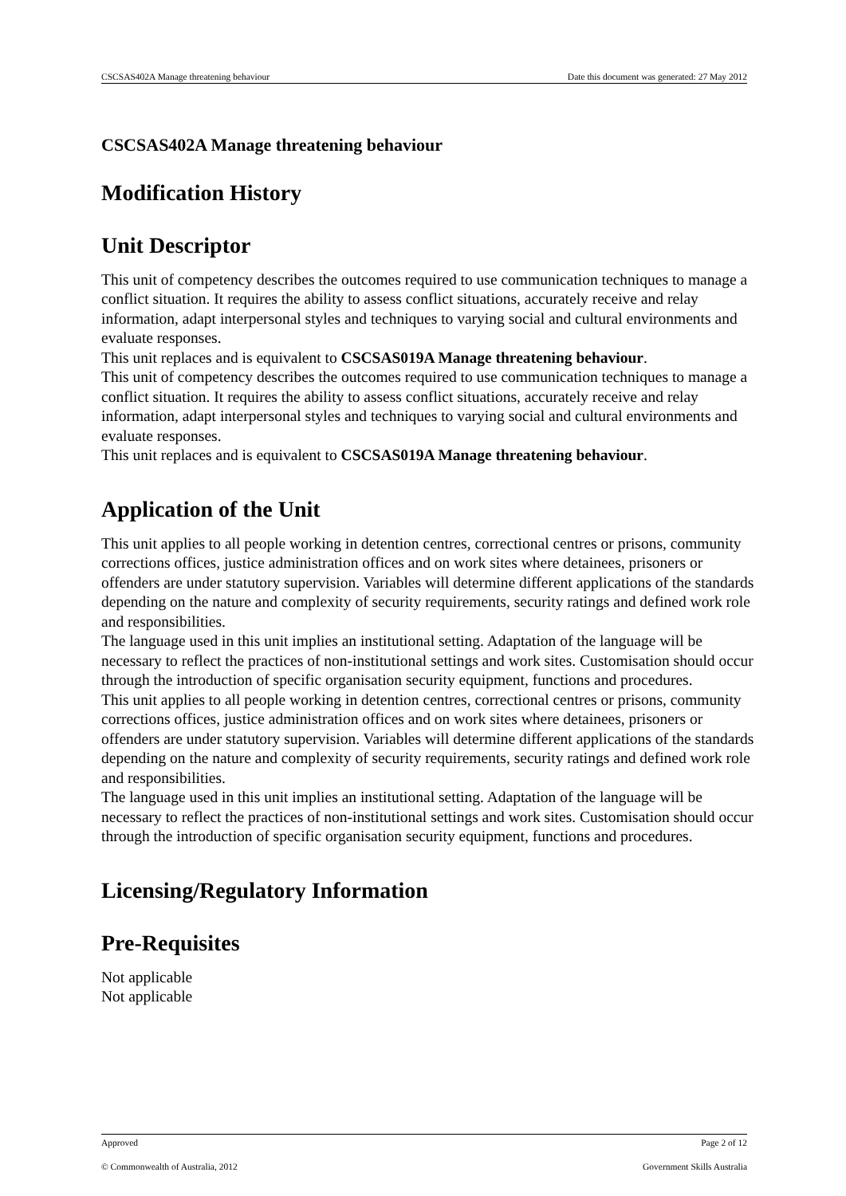CSCSAS402A Manage threatening behaviour Date this document was generated: 27 May 2012
CSCSAS402A Manage threatening behaviour
Modification History
Unit Descriptor
This unit of competency describes the outcomes required to use communication techniques to manage a conflict situation. It requires the ability to assess conflict situations, accurately receive and relay information, adapt interpersonal styles and techniques to varying social and cultural environments and evaluate responses.
This unit replaces and is equivalent to CSCSAS019A Manage threatening behaviour.
This unit of competency describes the outcomes required to use communication techniques to manage a conflict situation. It requires the ability to assess conflict situations, accurately receive and relay information, adapt interpersonal styles and techniques to varying social and cultural environments and evaluate responses.
This unit replaces and is equivalent to CSCSAS019A Manage threatening behaviour.
Application of the Unit
This unit applies to all people working in detention centres, correctional centres or prisons, community corrections offices, justice administration offices and on work sites where detainees, prisoners or offenders are under statutory supervision. Variables will determine different applications of the standards depending on the nature and complexity of security requirements, security ratings and defined work role and responsibilities.
The language used in this unit implies an institutional setting. Adaptation of the language will be necessary to reflect the practices of non-institutional settings and work sites. Customisation should occur through the introduction of specific organisation security equipment, functions and procedures.
This unit applies to all people working in detention centres, correctional centres or prisons, community corrections offices, justice administration offices and on work sites where detainees, prisoners or offenders are under statutory supervision. Variables will determine different applications of the standards depending on the nature and complexity of security requirements, security ratings and defined work role and responsibilities.
The language used in this unit implies an institutional setting. Adaptation of the language will be necessary to reflect the practices of non-institutional settings and work sites. Customisation should occur through the introduction of specific organisation security equipment, functions and procedures.
Licensing/Regulatory Information
Pre-Requisites
Not applicable
Not applicable
Approved Page 2 of 12
© Commonwealth of Australia, 2012 Government Skills Australia